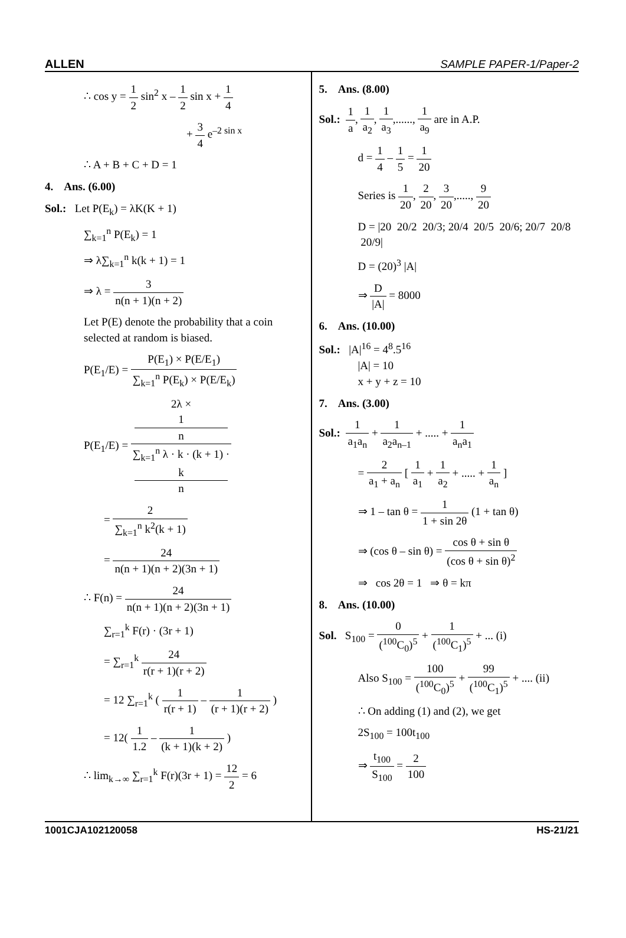ALLEN SAMPLE PAPER-1/Paper-2
∴ cos y = 1 2 sin<sup>2</sup> x – 1 2 sin x + 1 4
+ 3 4 e<sup>–2 sin x</sup>
∴ A + B + C + D = 1
4. Ans. (6.00)
Sol.: Let P(E<sub>k</sub>) = λK(K + 1)
∑<sub>k=1</sub><sup>n</sup> P(E<sub>k</sub>) = 1
⇒ λ∑<sub>k=1</sub><sup>n</sup> k(k + 1) = 1
⇒ λ = 3 n(n + 1)(n + 2)
Let P(E) denote the probability that a coin selected at random is biased.
P(E<sub>1</sub>/E) = P(E<sub>1</sub>) × P(E/E<sub>1</sub>) ∑<sub>k=1</sub><sup>n</sup> P(E<sub>k</sub>) × P(E/E<sub>k</sub>)
P(E<sub>1</sub>/E) = 2λ ×
1
n ∑<sub>k=1</sub><sup>n</sup> λ · k · (k + 1) ·
k
n
= 2 ∑<sub>k=1</sub><sup>n</sup> k<sup>2</sup>(k + 1)
= 24 n(n + 1)(n + 2)(3n + 1)
∴ F(n) = 24 n(n + 1)(n + 2)(3n + 1)
∑<sub>r=1</sub><sup>k</sup> F(r) · (3r + 1)
= ∑<sub>r=1</sub><sup>k</sup> 24 r(r + 1)(r + 2)
= 12 ∑<sub>r=1</sub><sup>k</sup> ( 1 r(r + 1) – 1 (r + 1)(r + 2) )
= 12( 1 1.2 – 1 (k + 1)(k + 2) )
∴ lim<sub>k→∞</sub> ∑<sub>r=1</sub><sup>k</sup> F(r)(3r + 1) = 12 2 = 6
5. Ans. (8.00)
Sol.: 1 a, 1 a<sub>2</sub>, 1 a<sub>3</sub>,......, 1 a<sub>9</sub> are in A.P.
d = 1 4 – 1 5 = 1 20
Series is 1 20, 2 20, 3 20,....., 9 20
D = |20 20/2 20/3; 20/4 20/5 20/6; 20/7 20/8 20/9|
D = (20)<sup>3</sup> |A|
⇒ D |A| = 8000
6. Ans. (10.00)
Sol.: |A|<sup>16</sup> = 4<sup>8</sup>.5<sup>16</sup>
|A| = 10
x + y + z = 10
7. Ans. (3.00)
Sol.: 1 a<sub>1</sub>a<sub>n</sub> + 1 a<sub>2</sub>a<sub>n–1</sub> + ..... + 1 a<sub>n</sub>a<sub>1</sub>
= 2 a<sub>1</sub> + a<sub>n</sub> [ 1 a<sub>1</sub> + 1 a<sub>2</sub> + ..... + 1 a<sub>n</sub> ]
⇒ 1 – tan θ = 1 1 + sin 2θ (1 + tan θ)
⇒ (cos θ – sin θ) = cos θ + sin θ (cos θ + sin θ)<sup>2</sup>
⇒ cos 2θ = 1 ⇒ θ = kπ
8. Ans. (10.00)
Sol. S<sub>100</sub> = 0 (<sup>100</sup>C<sub>0</sub>)<sup>5</sup> + 1 (<sup>100</sup>C<sub>1</sub>)<sup>5</sup> + ... (i)
Also S<sub>100</sub> = 100 (<sup>100</sup>C<sub>0</sub>)<sup>5</sup> + 99 (<sup>100</sup>C<sub>1</sub>)<sup>5</sup> + .... (ii)
∴ On adding (1) and (2), we get
2S<sub>100</sub> = 100t<sub>100</sub>
⇒ t<sub>100</sub> S<sub>100</sub> = 2 100
1001CJA102120058 HS-21/21